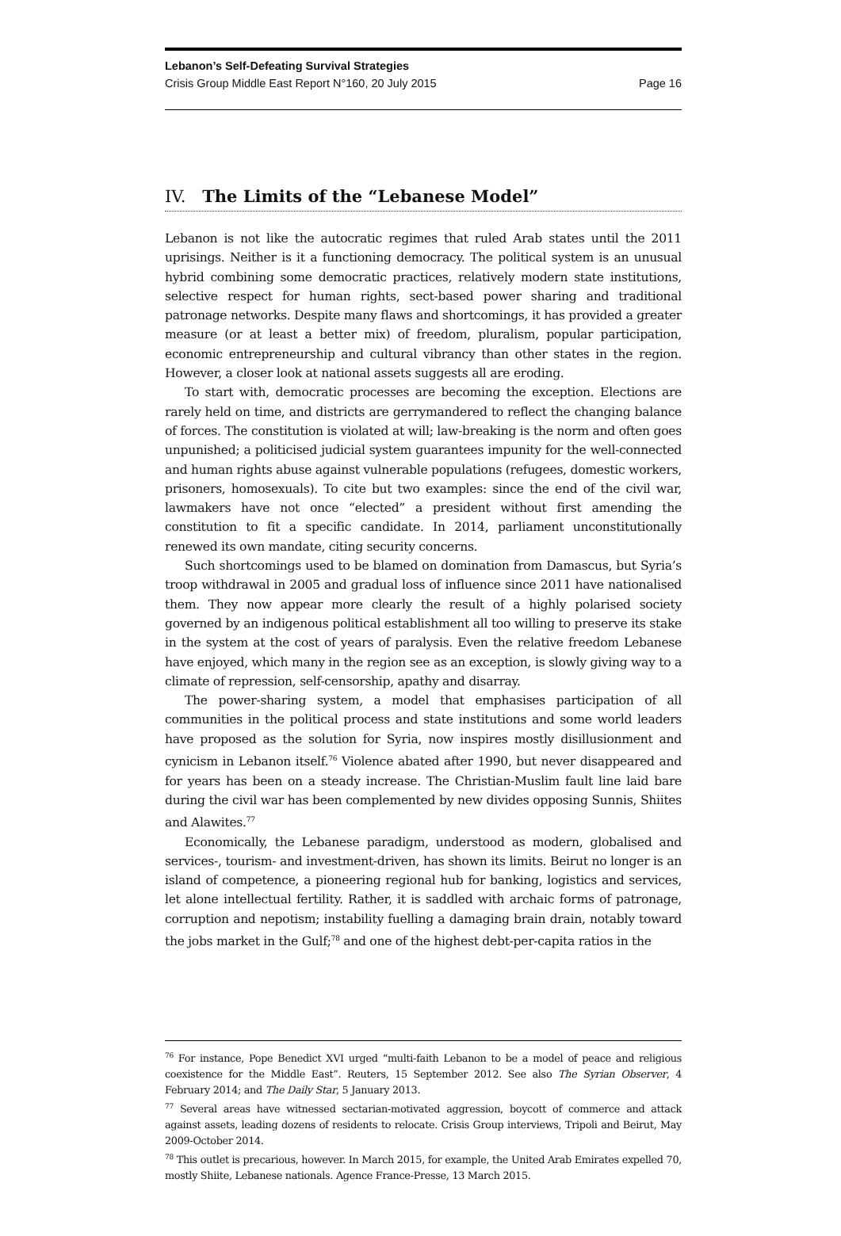Lebanon’s Self-Defeating Survival Strategies
Crisis Group Middle East Report N°160, 20 July 2015 Page 16
IV. The Limits of the “Lebanese Model”
Lebanon is not like the autocratic regimes that ruled Arab states until the 2011 uprisings. Neither is it a functioning democracy. The political system is an unusual hybrid combining some democratic practices, relatively modern state institutions, selective respect for human rights, sect-based power sharing and traditional patronage networks. Despite many flaws and shortcomings, it has provided a greater measure (or at least a better mix) of freedom, pluralism, popular participation, economic entrepreneurship and cultural vibrancy than other states in the region. However, a closer look at national assets suggests all are eroding.
To start with, democratic processes are becoming the exception. Elections are rarely held on time, and districts are gerrymandered to reflect the changing balance of forces. The constitution is violated at will; law-breaking is the norm and often goes unpunished; a politicised judicial system guarantees impunity for the well-connected and human rights abuse against vulnerable populations (refugees, domestic workers, prisoners, homosexuals). To cite but two examples: since the end of the civil war, lawmakers have not once “elected” a president without first amending the constitution to fit a specific candidate. In 2014, parliament unconstitutionally renewed its own mandate, citing security concerns.
Such shortcomings used to be blamed on domination from Damascus, but Syria’s troop withdrawal in 2005 and gradual loss of influence since 2011 have nationalised them. They now appear more clearly the result of a highly polarised society governed by an indigenous political establishment all too willing to preserve its stake in the system at the cost of years of paralysis. Even the relative freedom Lebanese have enjoyed, which many in the region see as an exception, is slowly giving way to a climate of repression, self-censorship, apathy and disarray.
The power-sharing system, a model that emphasises participation of all communities in the political process and state institutions and some world leaders have proposed as the solution for Syria, now inspires mostly disillusionment and cynicism in Lebanon itself.<sup>76</sup> Violence abated after 1990, but never disappeared and for years has been on a steady increase. The Christian-Muslim fault line laid bare during the civil war has been complemented by new divides opposing Sunnis, Shiites and Alawites.<sup>77</sup>
Economically, the Lebanese paradigm, understood as modern, globalised and services-, tourism- and investment-driven, has shown its limits. Beirut no longer is an island of competence, a pioneering regional hub for banking, logistics and services, let alone intellectual fertility. Rather, it is saddled with archaic forms of patronage, corruption and nepotism; instability fuelling a damaging brain drain, notably toward the jobs market in the Gulf;<sup>78</sup> and one of the highest debt-per-capita ratios in the
<sup>76</sup> For instance, Pope Benedict XVI urged “multi-faith Lebanon to be a model of peace and religious coexistence for the Middle East”. Reuters, 15 September 2012. See also The Syrian Observer, 4 February 2014; and The Daily Star, 5 January 2013.
<sup>77</sup> Several areas have witnessed sectarian-motivated aggression, boycott of commerce and attack against assets, leading dozens of residents to relocate. Crisis Group interviews, Tripoli and Beirut, May 2009-October 2014.
<sup>78</sup> This outlet is precarious, however. In March 2015, for example, the United Arab Emirates expelled 70, mostly Shiite, Lebanese nationals. Agence France-Presse, 13 March 2015.